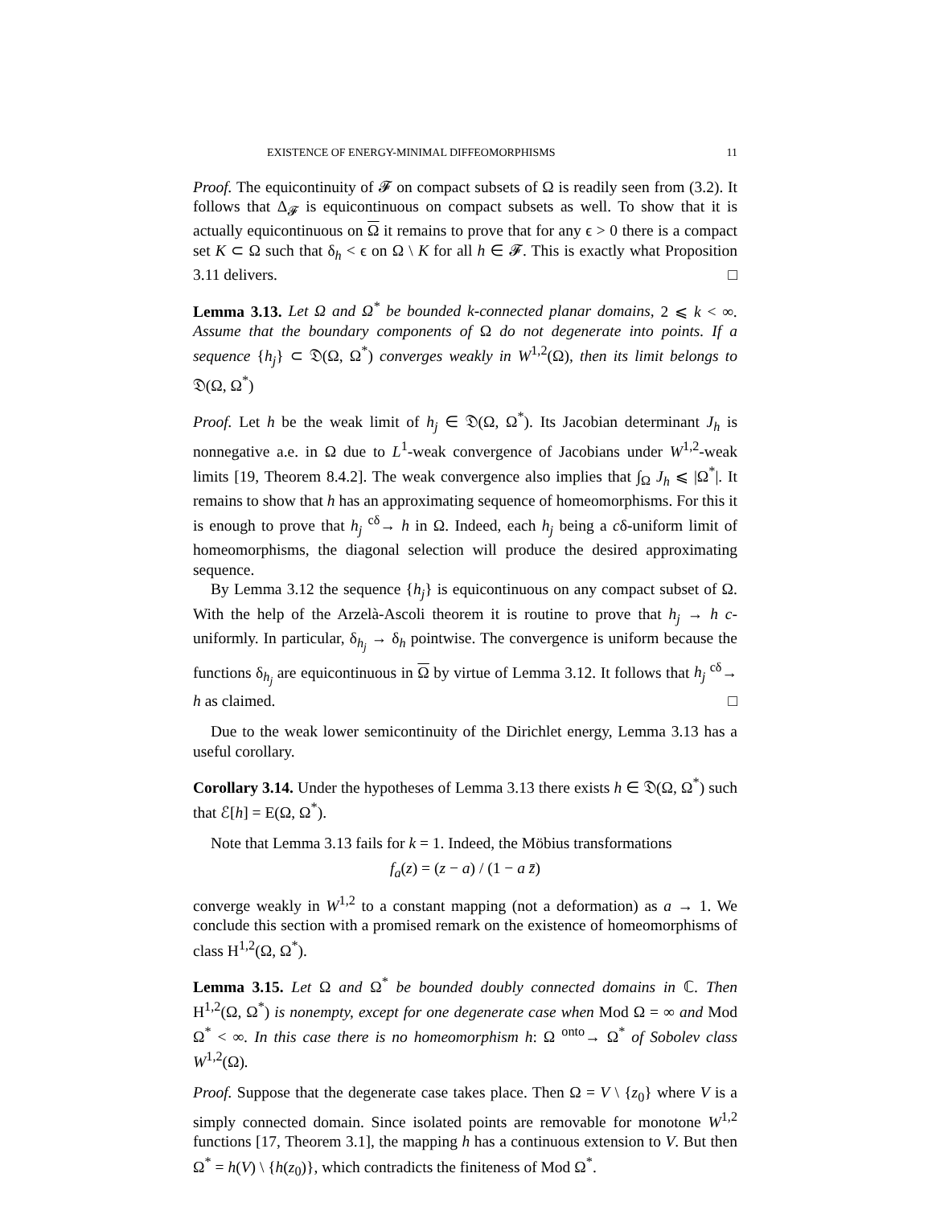EXISTENCE OF ENERGY-MINIMAL DIFFEOMORPHISMS 11
Proof. The equicontinuity of 𝓕 on compact subsets of Ω is readily seen from (3.2). It follows that Δ<sub>𝓕</sub> is equicontinuous on compact subsets as well. To show that it is actually equicontinuous on Ω it remains to prove that for any ϵ > 0 there is a compact set K ⊂ Ω such that δ<sub>h</sub> < ϵ on Ω \ K for all h ∈ 𝓕. This is exactly what Proposition 3.11 delivers. □
Lemma 3.13. Let Ω and Ω<sup>*</sup> be bounded k-connected planar domains, 2 ⩽ k < ∞. Assume that the boundary components of Ω do not degenerate into points. If a sequence {h<sub>j</sub>} ⊂ 𝔇(Ω, Ω<sup>*</sup>) converges weakly in W<sup>1,2</sup>(Ω), then its limit belongs to 𝔇(Ω, Ω<sup>*</sup>)
Proof. Let h be the weak limit of h<sub>j</sub> ∈ 𝔇(Ω, Ω<sup>*</sup>). Its Jacobian determinant J<sub>h</sub> is nonnegative a.e. in Ω due to L<sup>1</sup>-weak convergence of Jacobians under W<sup>1,2</sup>-weak limits [19, Theorem 8.4.2]. The weak convergence also implies that ∫<sub>Ω</sub> J<sub>h</sub> ⩽ |Ω<sup>*</sup>|. It remains to show that h has an approximating sequence of homeomorphisms. For this it is enough to prove that h<sub>j</sub> <sup>cδ</sup>→ h in Ω. Indeed, each h<sub>j</sub> being a cδ-uniform limit of homeomorphisms, the diagonal selection will produce the desired approximating sequence.
By Lemma 3.12 the sequence {h<sub>j</sub>} is equicontinuous on any compact subset of Ω. With the help of the Arzelà-Ascoli theorem it is routine to prove that h<sub>j</sub> → h c-uniformly. In particular, δ<sub>h<sub>j</sub></sub> → δ<sub>h</sub> pointwise. The convergence is uniform because the functions δ<sub>h<sub>j</sub></sub> are equicontinuous in Ω by virtue of Lemma 3.12. It follows that h<sub>j</sub> <sup>cδ</sup>→ h as claimed. □
Due to the weak lower semicontinuity of the Dirichlet energy, Lemma 3.13 has a useful corollary.
Corollary 3.14. Under the hypotheses of Lemma 3.13 there exists h ∈ 𝔇(Ω, Ω<sup>*</sup>) such that ℰ[h] = E(Ω, Ω<sup>*</sup>).
Note that Lemma 3.13 fails for k = 1. Indeed, the Möbius transformations
f<sub>a</sub>(z) = (z − a) / (1 − a z̄)
converge weakly in W<sup>1,2</sup> to a constant mapping (not a deformation) as a → 1. We conclude this section with a promised remark on the existence of homeomorphisms of class H<sup>1,2</sup>(Ω, Ω<sup>*</sup>).
Lemma 3.15. Let Ω and Ω<sup>*</sup> be bounded doubly connected domains in ℂ. Then H<sup>1,2</sup>(Ω, Ω<sup>*</sup>) is nonempty, except for one degenerate case when Mod Ω = ∞ and Mod Ω<sup>*</sup> < ∞. In this case there is no homeomorphism h: Ω <sup>onto</sup>→ Ω<sup>*</sup> of Sobolev class W<sup>1,2</sup>(Ω).
Proof. Suppose that the degenerate case takes place. Then Ω = V \ {z<sub>0</sub>} where V is a simply connected domain. Since isolated points are removable for monotone W<sup>1,2</sup> functions [17, Theorem 3.1], the mapping h has a continuous extension to V. But then Ω<sup>*</sup> = h(V) \ {h(z<sub>0</sub>)}, which contradicts the finiteness of Mod Ω<sup>*</sup>.